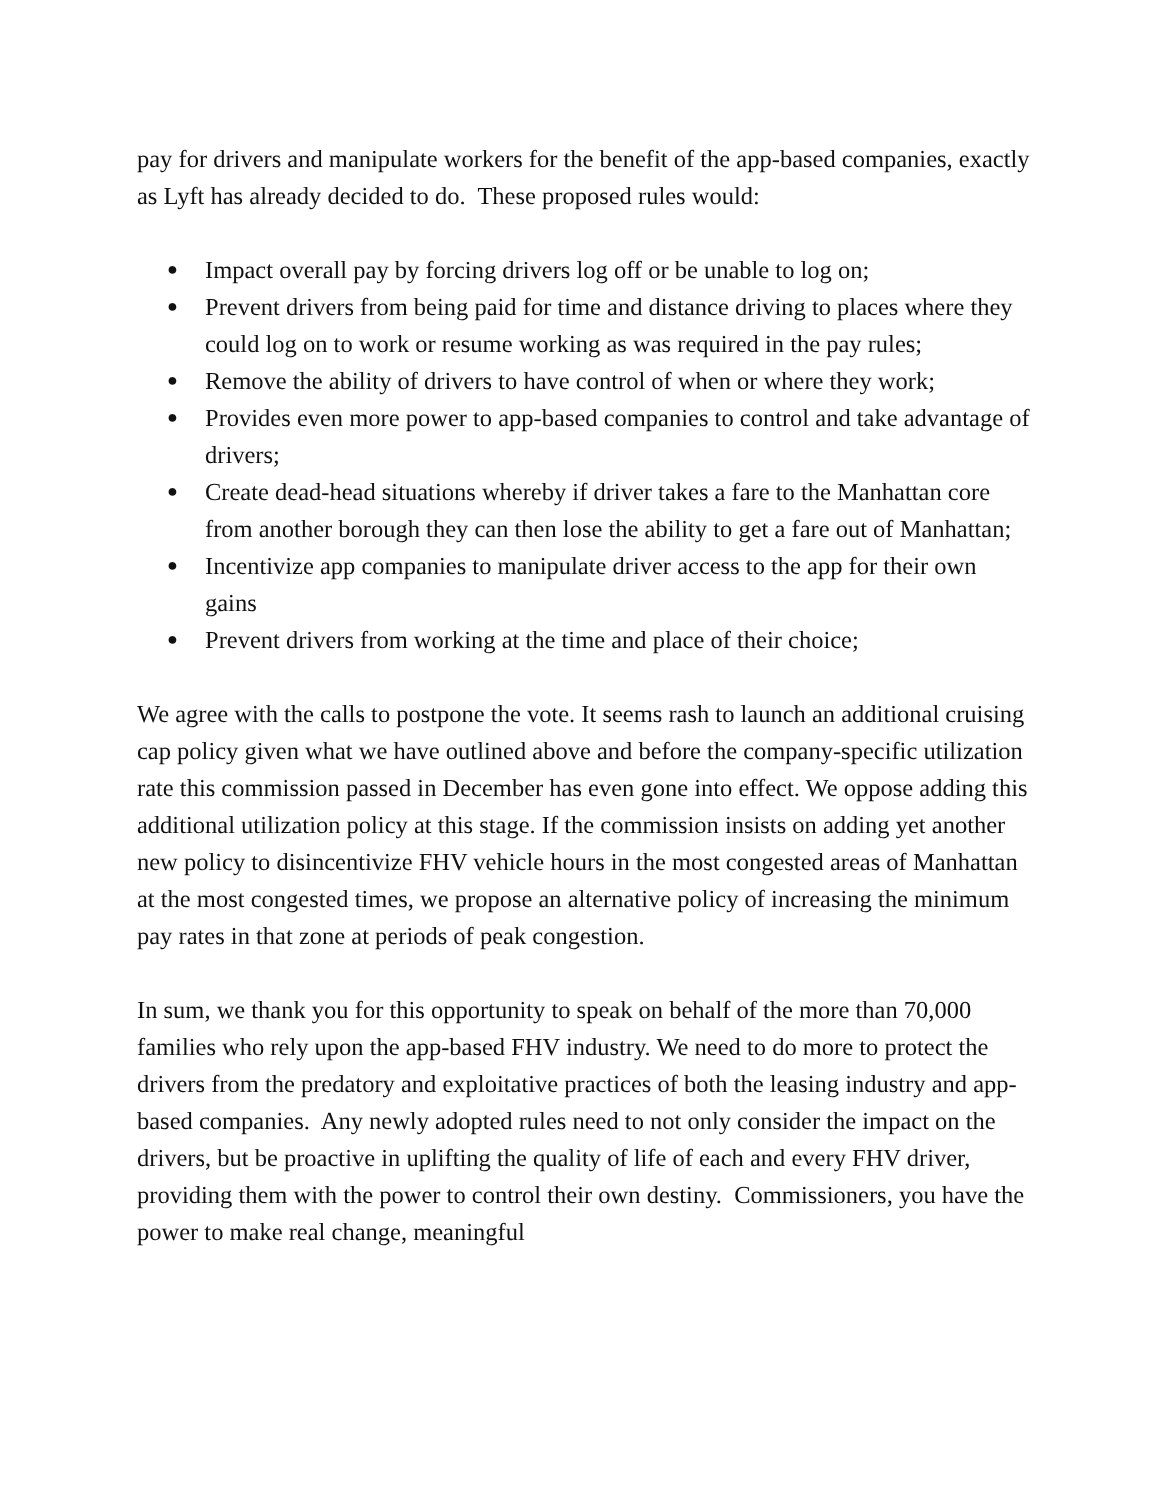pay for drivers and manipulate workers for the benefit of the app-based companies, exactly as Lyft has already decided to do. These proposed rules would:
● Impact overall pay by forcing drivers log off or be unable to log on;
● Prevent drivers from being paid for time and distance driving to places where they could log on to work or resume working as was required in the pay rules;
● Remove the ability of drivers to have control of when or where they work;
● Provides even more power to app-based companies to control and take advantage of drivers;
● Create dead-head situations whereby if driver takes a fare to the Manhattan core from another borough they can then lose the ability to get a fare out of Manhattan;
● Incentivize app companies to manipulate driver access to the app for their own gains
● Prevent drivers from working at the time and place of their choice;
We agree with the calls to postpone the vote. It seems rash to launch an additional cruising cap policy given what we have outlined above and before the company-specific utilization rate this commission passed in December has even gone into effect. We oppose adding this additional utilization policy at this stage. If the commission insists on adding yet another new policy to disincentivize FHV vehicle hours in the most congested areas of Manhattan at the most congested times, we propose an alternative policy of increasing the minimum pay rates in that zone at periods of peak congestion.
In sum, we thank you for this opportunity to speak on behalf of the more than 70,000 families who rely upon the app-based FHV industry. We need to do more to protect the drivers from the predatory and exploitative practices of both the leasing industry and app-based companies. Any newly adopted rules need to not only consider the impact on the drivers, but be proactive in uplifting the quality of life of each and every FHV driver, providing them with the power to control their own destiny. Commissioners, you have the power to make real change, meaningful